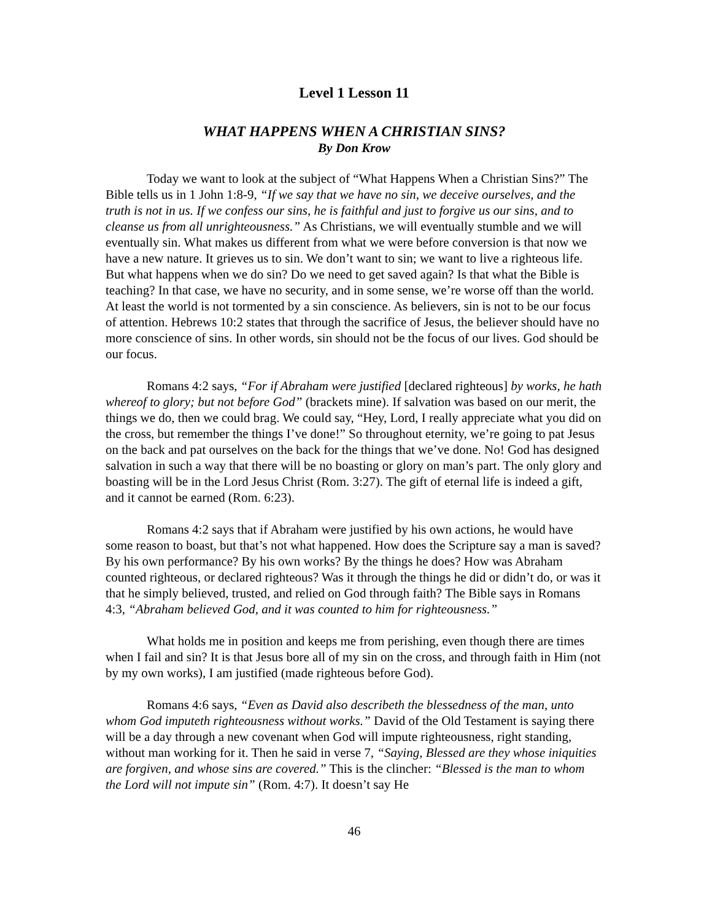Level 1 Lesson 11
WHAT HAPPENS WHEN A CHRISTIAN SINS?
By Don Krow
Today we want to look at the subject of “What Happens When a Christian Sins?” The Bible tells us in 1 John 1:8-9, “If we say that we have no sin, we deceive ourselves, and the truth is not in us. If we confess our sins, he is faithful and just to forgive us our sins, and to cleanse us from all unrighteousness.” As Christians, we will eventually stumble and we will eventually sin. What makes us different from what we were before conversion is that now we have a new nature. It grieves us to sin. We don’t want to sin; we want to live a righteous life. But what happens when we do sin? Do we need to get saved again? Is that what the Bible is teaching? In that case, we have no security, and in some sense, we’re worse off than the world. At least the world is not tormented by a sin conscience. As believers, sin is not to be our focus of attention. Hebrews 10:2 states that through the sacrifice of Jesus, the believer should have no more conscience of sins. In other words, sin should not be the focus of our lives. God should be our focus.
Romans 4:2 says, “For if Abraham were justified [declared righteous] by works, he hath whereof to glory; but not before God” (brackets mine). If salvation was based on our merit, the things we do, then we could brag. We could say, “Hey, Lord, I really appreciate what you did on the cross, but remember the things I’ve done!” So throughout eternity, we’re going to pat Jesus on the back and pat ourselves on the back for the things that we’ve done. No! God has designed salvation in such a way that there will be no boasting or glory on man’s part. The only glory and boasting will be in the Lord Jesus Christ (Rom. 3:27). The gift of eternal life is indeed a gift, and it cannot be earned (Rom. 6:23).
Romans 4:2 says that if Abraham were justified by his own actions, he would have some reason to boast, but that’s not what happened. How does the Scripture say a man is saved? By his own performance? By his own works? By the things he does? How was Abraham counted righteous, or declared righteous? Was it through the things he did or didn’t do, or was it that he simply believed, trusted, and relied on God through faith? The Bible says in Romans 4:3, “Abraham believed God, and it was counted to him for righteousness.”
What holds me in position and keeps me from perishing, even though there are times when I fail and sin? It is that Jesus bore all of my sin on the cross, and through faith in Him (not by my own works), I am justified (made righteous before God).
Romans 4:6 says, “Even as David also describeth the blessedness of the man, unto whom God imputeth righteousness without works.” David of the Old Testament is saying there will be a day through a new covenant when God will impute righteousness, right standing, without man working for it. Then he said in verse 7, “Saying, Blessed are they whose iniquities are forgiven, and whose sins are covered.” This is the clincher: “Blessed is the man to whom the Lord will not impute sin” (Rom. 4:7). It doesn’t say He
46